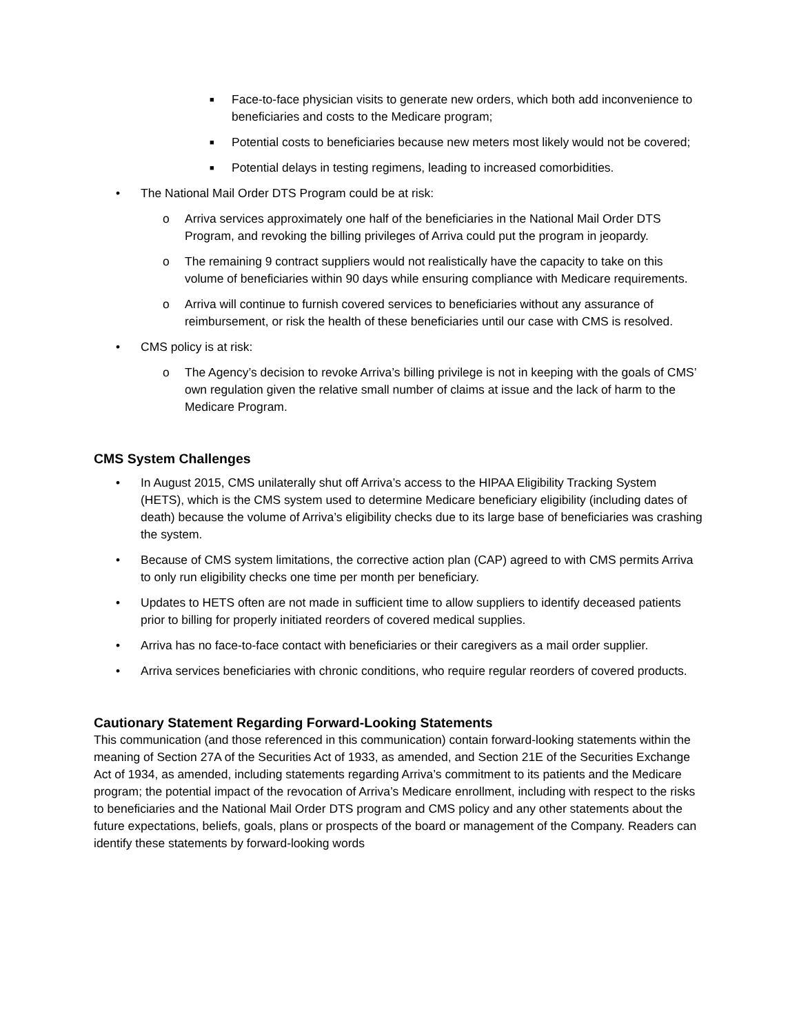■ Face-to-face physician visits to generate new orders, which both add inconvenience to beneficiaries and costs to the Medicare program;
■ Potential costs to beneficiaries because new meters most likely would not be covered;
■ Potential delays in testing regimens, leading to increased comorbidities.
• The National Mail Order DTS Program could be at risk:
o Arriva services approximately one half of the beneficiaries in the National Mail Order DTS Program, and revoking the billing privileges of Arriva could put the program in jeopardy.
o The remaining 9 contract suppliers would not realistically have the capacity to take on this volume of beneficiaries within 90 days while ensuring compliance with Medicare requirements.
o Arriva will continue to furnish covered services to beneficiaries without any assurance of reimbursement, or risk the health of these beneficiaries until our case with CMS is resolved.
• CMS policy is at risk:
o The Agency’s decision to revoke Arriva’s billing privilege is not in keeping with the goals of CMS’ own regulation given the relative small number of claims at issue and the lack of harm to the Medicare Program.
CMS System Challenges
• In August 2015, CMS unilaterally shut off Arriva’s access to the HIPAA Eligibility Tracking System (HETS), which is the CMS system used to determine Medicare beneficiary eligibility (including dates of death) because the volume of Arriva’s eligibility checks due to its large base of beneficiaries was crashing the system.
• Because of CMS system limitations, the corrective action plan (CAP) agreed to with CMS permits Arriva to only run eligibility checks one time per month per beneficiary.
• Updates to HETS often are not made in sufficient time to allow suppliers to identify deceased patients prior to billing for properly initiated reorders of covered medical supplies.
• Arriva has no face-to-face contact with beneficiaries or their caregivers as a mail order supplier.
• Arriva services beneficiaries with chronic conditions, who require regular reorders of covered products.
Cautionary Statement Regarding Forward-Looking Statements
This communication (and those referenced in this communication) contain forward-looking statements within the meaning of Section 27A of the Securities Act of 1933, as amended, and Section 21E of the Securities Exchange Act of 1934, as amended, including statements regarding Arriva’s commitment to its patients and the Medicare program; the potential impact of the revocation of Arriva’s Medicare enrollment, including with respect to the risks to beneficiaries and the National Mail Order DTS program and CMS policy and any other statements about the future expectations, beliefs, goals, plans or prospects of the board or management of the Company. Readers can identify these statements by forward-looking words